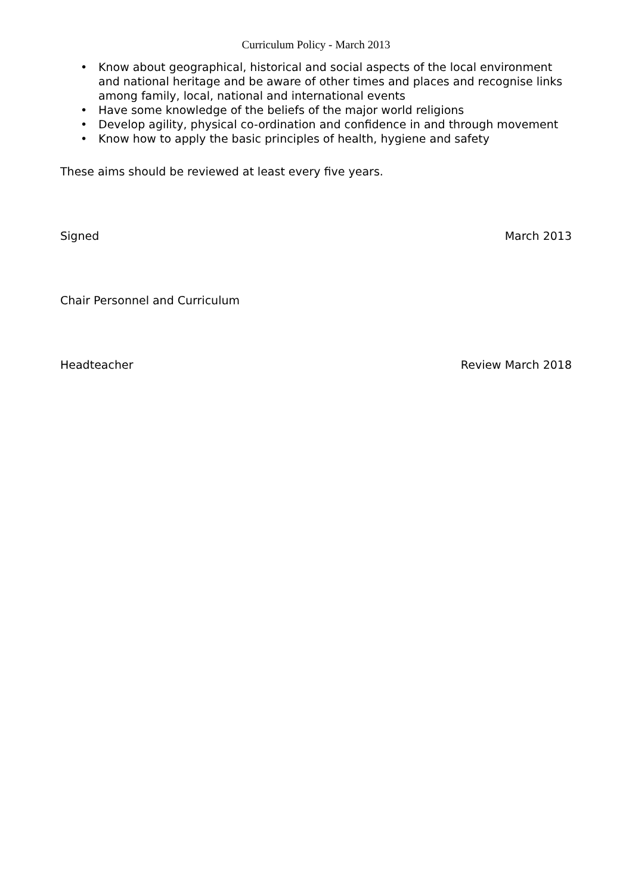Curriculum Policy - March 2013
• Know about geographical, historical and social aspects of the local environment and national heritage and be aware of other times and places and recognise links among family, local, national and international events
• Have some knowledge of the beliefs of the major world religions
• Develop agility, physical co-ordination and confidence in and through movement
• Know how to apply the basic principles of health, hygiene and safety
These aims should be reviewed at least every five years.
Signed March 2013
Chair Personnel and Curriculum
Headteacher Review March 2018